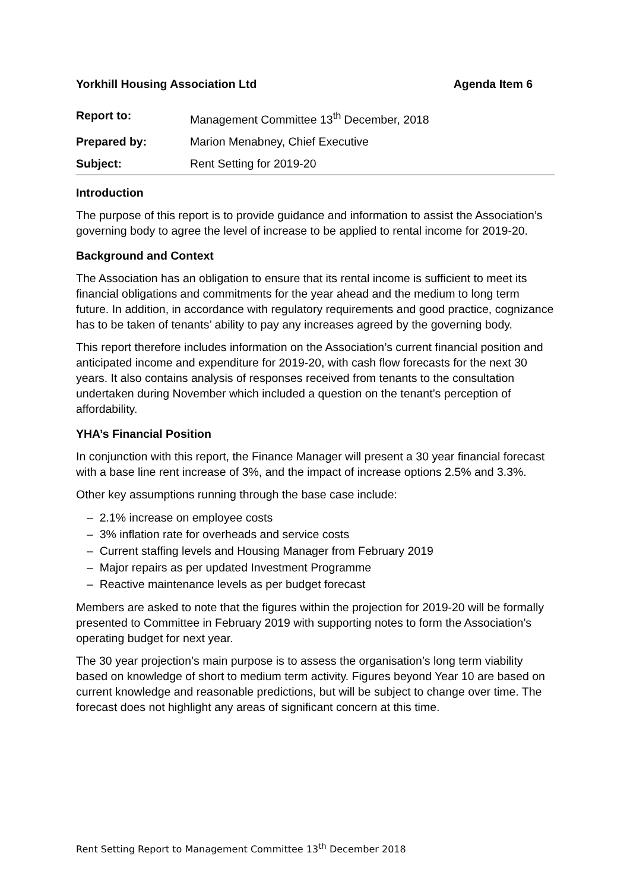Yorkhill Housing Association Ltd Agenda Item 6
| Report to: | Management Committee 13<sup>th</sup> December, 2018 |
| Prepared by: | Marion Menabney, Chief Executive |
| Subject: | Rent Setting for 2019-20 |
Introduction
The purpose of this report is to provide guidance and information to assist the Association’s governing body to agree the level of increase to be applied to rental income for 2019-20.
Background and Context
The Association has an obligation to ensure that its rental income is sufficient to meet its financial obligations and commitments for the year ahead and the medium to long term future. In addition, in accordance with regulatory requirements and good practice, cognizance has to be taken of tenants’ ability to pay any increases agreed by the governing body.
This report therefore includes information on the Association’s current financial position and anticipated income and expenditure for 2019-20, with cash flow forecasts for the next 30 years. It also contains analysis of responses received from tenants to the consultation undertaken during November which included a question on the tenant’s perception of affordability.
YHA’s Financial Position
In conjunction with this report, the Finance Manager will present a 30 year financial forecast with a base line rent increase of 3%, and the impact of increase options 2.5% and 3.3%.
Other key assumptions running through the base case include:
– 2.1% increase on employee costs
– 3% inflation rate for overheads and service costs
– Current staffing levels and Housing Manager from February 2019
– Major repairs as per updated Investment Programme
– Reactive maintenance levels as per budget forecast
Members are asked to note that the figures within the projection for 2019-20 will be formally presented to Committee in February 2019 with supporting notes to form the Association’s operating budget for next year.
The 30 year projection’s main purpose is to assess the organisation’s long term viability based on knowledge of short to medium term activity. Figures beyond Year 10 are based on current knowledge and reasonable predictions, but will be subject to change over time. The forecast does not highlight any areas of significant concern at this time.
Rent Setting Report to Management Committee 13<sup>th</sup> December 2018